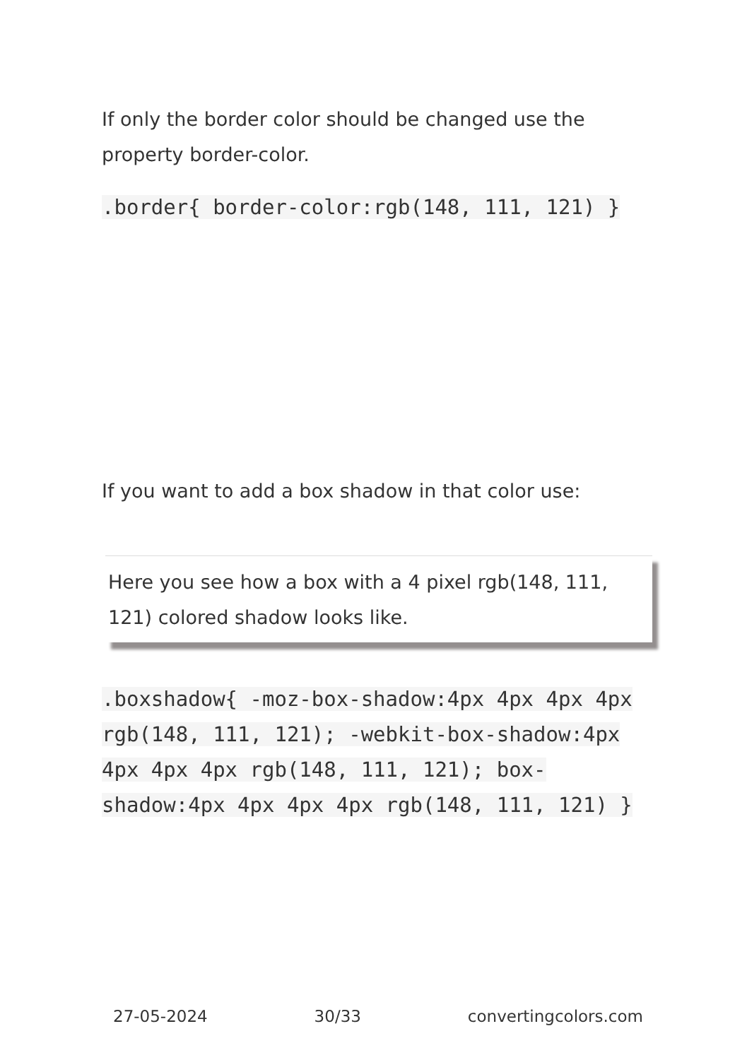If only the border color should be changed use the property border-color.
.border{ border-color:rgb(148, 111, 121) }
If you want to add a box shadow in that color use:
Here you see how a box with a 4 pixel rgb(148, 111, 121) colored shadow looks like.
.boxshadow{ -moz-box-shadow:4px 4px 4px 4px rgb(148, 111, 121); -webkit-box-shadow:4px 4px 4px 4px rgb(148, 111, 121); box-shadow:4px 4px 4px 4px rgb(148, 111, 121) }
27-05-2024 30/33 convertingcolors.com